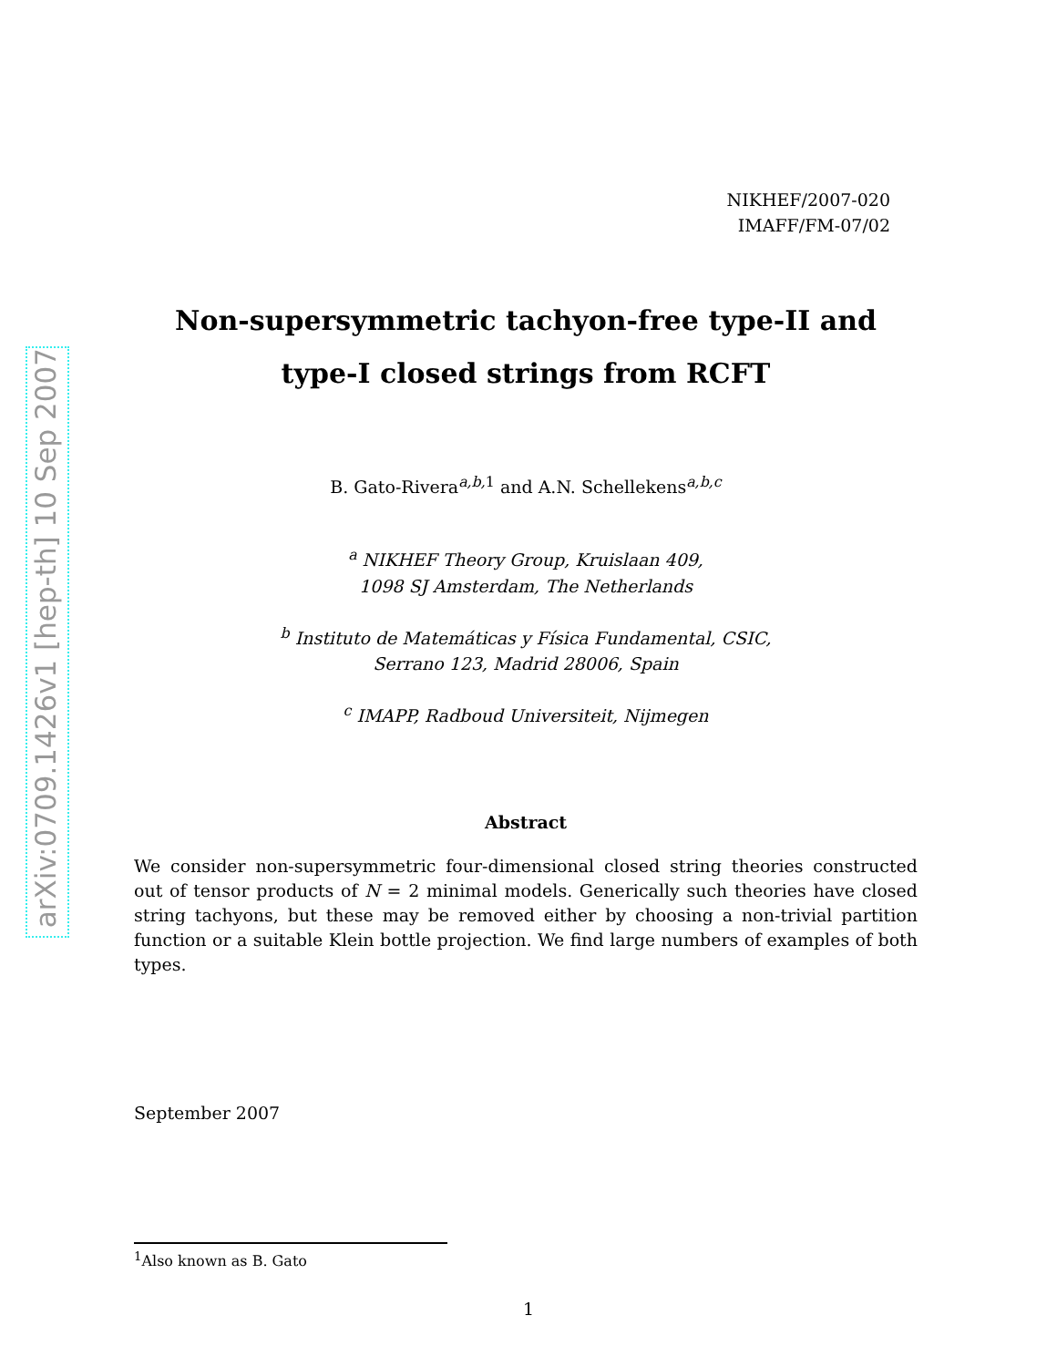arXiv:0709.1426v1 [hep-th] 10 Sep 2007
NIKHEF/2007-020
IMAFF/FM-07/02
Non-supersymmetric tachyon-free type-II and
type-I closed strings from RCFT
B. Gato-Rivera<sup>a,b, 1</sup> and A.N. Schellekens<sup>a,b,c</sup>
<sup>a</sup> NIKHEF Theory Group, Kruislaan 409,
1098 SJ Amsterdam, The Netherlands
<sup>b</sup> Instituto de Matemáticas y Física Fundamental, CSIC,
Serrano 123, Madrid 28006, Spain
<sup>c</sup> IMAPP, Radboud Universiteit, Nijmegen
Abstract
We consider non-supersymmetric four-dimensional closed string theories constructed out of tensor products of N = 2 minimal models. Generically such theories have closed string tachyons, but these may be removed either by choosing a non-trivial partition function or a suitable Klein bottle projection. We find large numbers of examples of both types.
September 2007
<sup>1</sup> Also known as B. Gato
1